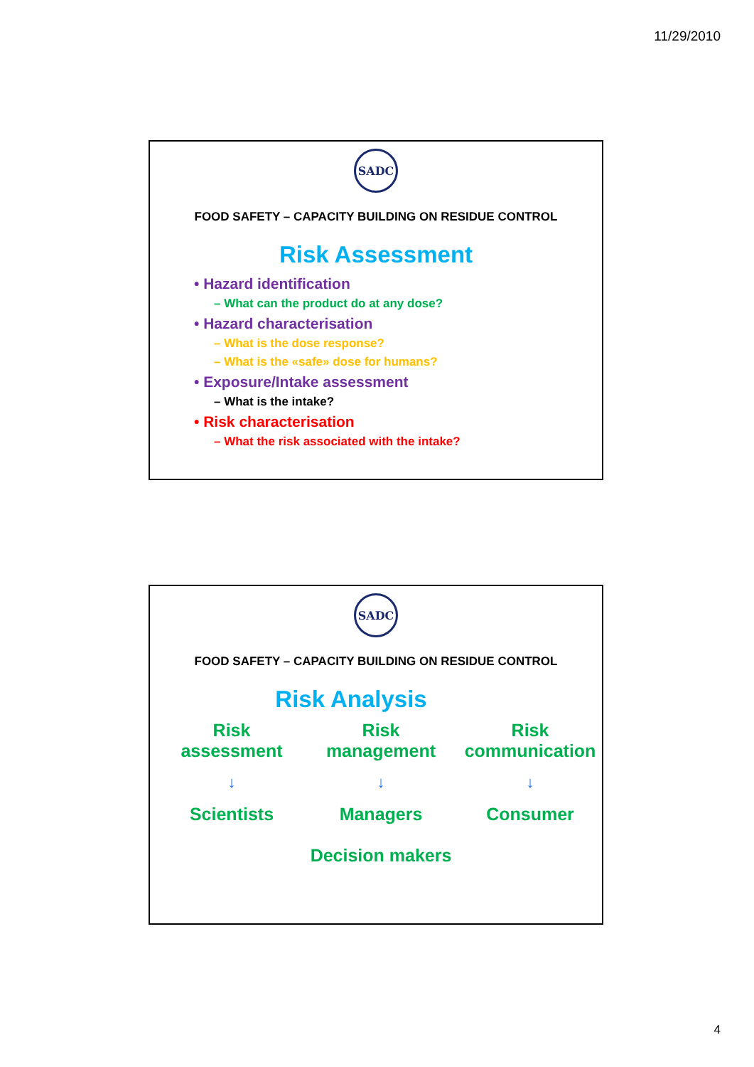11/29/2010
SADC
FOOD SAFETY – CAPACITY BUILDING ON RESIDUE CONTROL
Risk Assessment
• Hazard identification
– What can the product do at any dose?
• Hazard characterisation
– What is the dose response?
– What is the «safe» dose for humans?
• Exposure/Intake assessment
– What is the intake?
• Risk characterisation
– What the risk associated with the intake?
SADC
FOOD SAFETY – CAPACITY BUILDING ON RESIDUE CONTROL
Risk Analysis
Risk
assessment
Risk
management
Risk
communication
↓
↓
↓
Scientists
Managers
Decision makers
Consumer
4